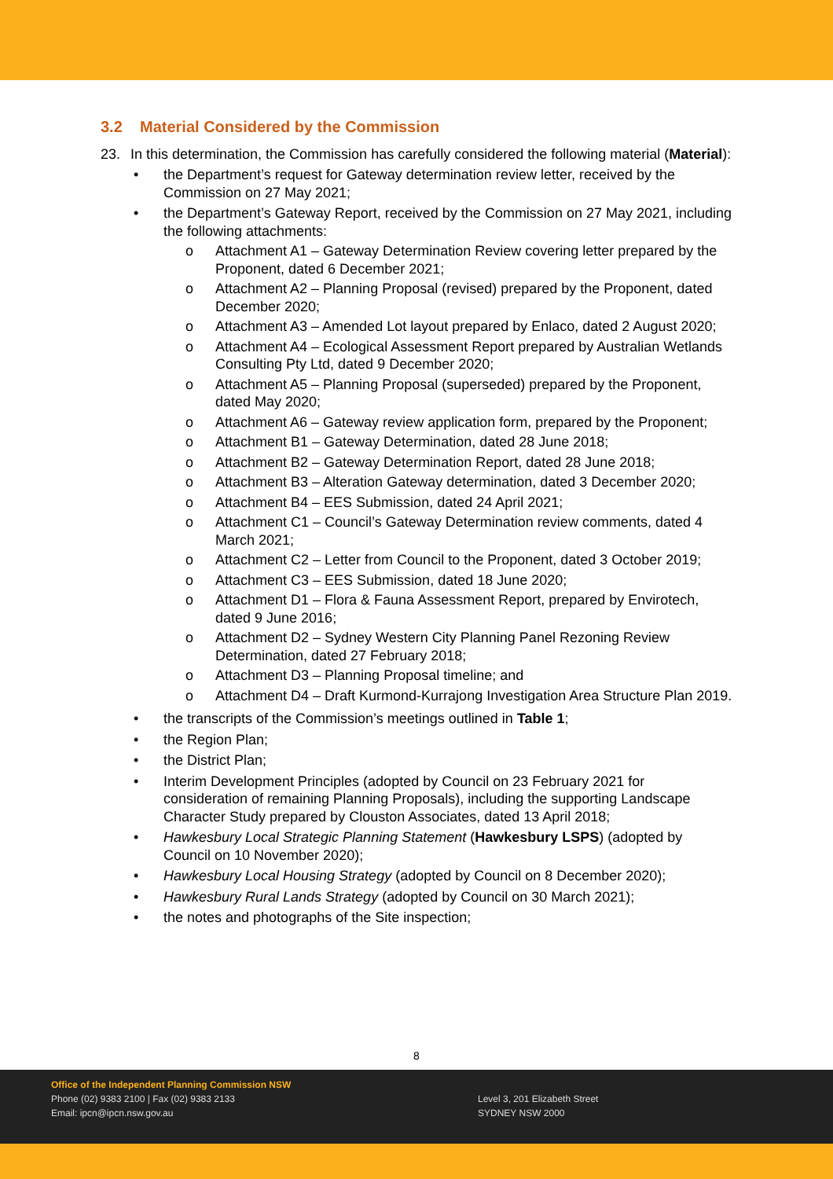3.2 Material Considered by the Commission
23. In this determination, the Commission has carefully considered the following material (Material):
• the Department’s request for Gateway determination review letter, received by the Commission on 27 May 2021;
• the Department’s Gateway Report, received by the Commission on 27 May 2021, including the following attachments:
o Attachment A1 – Gateway Determination Review covering letter prepared by the Proponent, dated 6 December 2021;
o Attachment A2 – Planning Proposal (revised) prepared by the Proponent, dated December 2020;
o Attachment A3 – Amended Lot layout prepared by Enlaco, dated 2 August 2020;
o Attachment A4 – Ecological Assessment Report prepared by Australian Wetlands Consulting Pty Ltd, dated 9 December 2020;
o Attachment A5 – Planning Proposal (superseded) prepared by the Proponent, dated May 2020;
o Attachment A6 – Gateway review application form, prepared by the Proponent;
o Attachment B1 – Gateway Determination, dated 28 June 2018;
o Attachment B2 – Gateway Determination Report, dated 28 June 2018;
o Attachment B3 – Alteration Gateway determination, dated 3 December 2020;
o Attachment B4 – EES Submission, dated 24 April 2021;
o Attachment C1 – Council’s Gateway Determination review comments, dated 4 March 2021;
o Attachment C2 – Letter from Council to the Proponent, dated 3 October 2019;
o Attachment C3 – EES Submission, dated 18 June 2020;
o Attachment D1 – Flora & Fauna Assessment Report, prepared by Envirotech, dated 9 June 2016;
o Attachment D2 – Sydney Western City Planning Panel Rezoning Review Determination, dated 27 February 2018;
o Attachment D3 – Planning Proposal timeline; and
o Attachment D4 – Draft Kurmond-Kurrajong Investigation Area Structure Plan 2019.
• the transcripts of the Commission’s meetings outlined in Table 1;
• the Region Plan;
• the District Plan;
• Interim Development Principles (adopted by Council on 23 February 2021 for consideration of remaining Planning Proposals), including the supporting Landscape Character Study prepared by Clouston Associates, dated 13 April 2018;
• Hawkesbury Local Strategic Planning Statement (Hawkesbury LSPS) (adopted by Council on 10 November 2020);
• Hawkesbury Local Housing Strategy (adopted by Council on 8 December 2020);
• Hawkesbury Rural Lands Strategy (adopted by Council on 30 March 2021);
• the notes and photographs of the Site inspection;
8
Office of the Independent Planning Commission NSW
Phone (02) 9383 2100 | Fax (02) 9383 2133
Email: ipcn@ipcn.nsw.gov.au
Level 3, 201 Elizabeth Street
SYDNEY NSW 2000